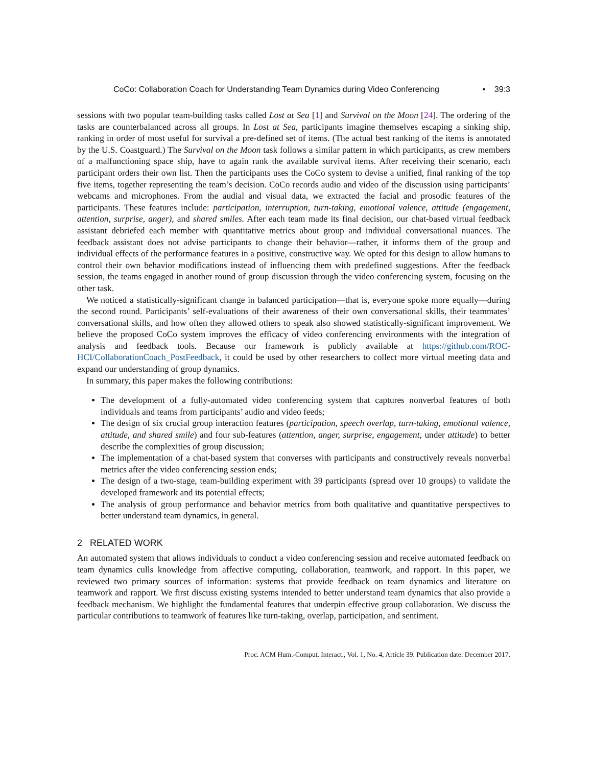CoCo: Collaboration Coach for Understanding Team Dynamics during Video Conferencing • 39:3
sessions with two popular team-building tasks called Lost at Sea [1] and Survival on the Moon [24]. The ordering of the tasks are counterbalanced across all groups. In Lost at Sea, participants imagine themselves escaping a sinking ship, ranking in order of most useful for survival a pre-defined set of items. (The actual best ranking of the items is annotated by the U.S. Coastguard.) The Survival on the Moon task follows a similar pattern in which participants, as crew members of a malfunctioning space ship, have to again rank the available survival items. After receiving their scenario, each participant orders their own list. Then the participants uses the CoCo system to devise a unified, final ranking of the top five items, together representing the team’s decision. CoCo records audio and video of the discussion using participants’ webcams and microphones. From the audial and visual data, we extracted the facial and prosodic features of the participants. These features include: participation, interruption, turn-taking, emotional valence, attitude (engagement, attention, surprise, anger), and shared smiles. After each team made its final decision, our chat-based virtual feedback assistant debriefed each member with quantitative metrics about group and individual conversational nuances. The feedback assistant does not advise participants to change their behavior—rather, it informs them of the group and individual effects of the performance features in a positive, constructive way. We opted for this design to allow humans to control their own behavior modifications instead of influencing them with predefined suggestions. After the feedback session, the teams engaged in another round of group discussion through the video conferencing system, focusing on the other task.
We noticed a statistically-significant change in balanced participation—that is, everyone spoke more equally—during the second round. Participants’ self-evaluations of their awareness of their own conversational skills, their teammates’ conversational skills, and how often they allowed others to speak also showed statistically-significant improvement. We believe the proposed CoCo system improves the efficacy of video conferencing environments with the integration of analysis and feedback tools. Because our framework is publicly available at https://github.com/ROC-HCI/CollaborationCoach_PostFeedback, it could be used by other researchers to collect more virtual meeting data and expand our understanding of group dynamics.
In summary, this paper makes the following contributions:
The development of a fully-automated video conferencing system that captures nonverbal features of both individuals and teams from participants’ audio and video feeds;
The design of six crucial group interaction features (participation, speech overlap, turn-taking, emotional valence, attitude, and shared smile) and four sub-features (attention, anger, surprise, engagement, under attitude) to better describe the complexities of group discussion;
The implementation of a chat-based system that converses with participants and constructively reveals nonverbal metrics after the video conferencing session ends;
The design of a two-stage, team-building experiment with 39 participants (spread over 10 groups) to validate the developed framework and its potential effects;
The analysis of group performance and behavior metrics from both qualitative and quantitative perspectives to better understand team dynamics, in general.
2 RELATED WORK
An automated system that allows individuals to conduct a video conferencing session and receive automated feedback on team dynamics culls knowledge from affective computing, collaboration, teamwork, and rapport. In this paper, we reviewed two primary sources of information: systems that provide feedback on team dynamics and literature on teamwork and rapport. We first discuss existing systems intended to better understand team dynamics that also provide a feedback mechanism. We highlight the fundamental features that underpin effective group collaboration. We discuss the particular contributions to teamwork of features like turn-taking, overlap, participation, and sentiment.
Proc. ACM Hum.-Comput. Interact., Vol. 1, No. 4, Article 39. Publication date: December 2017.